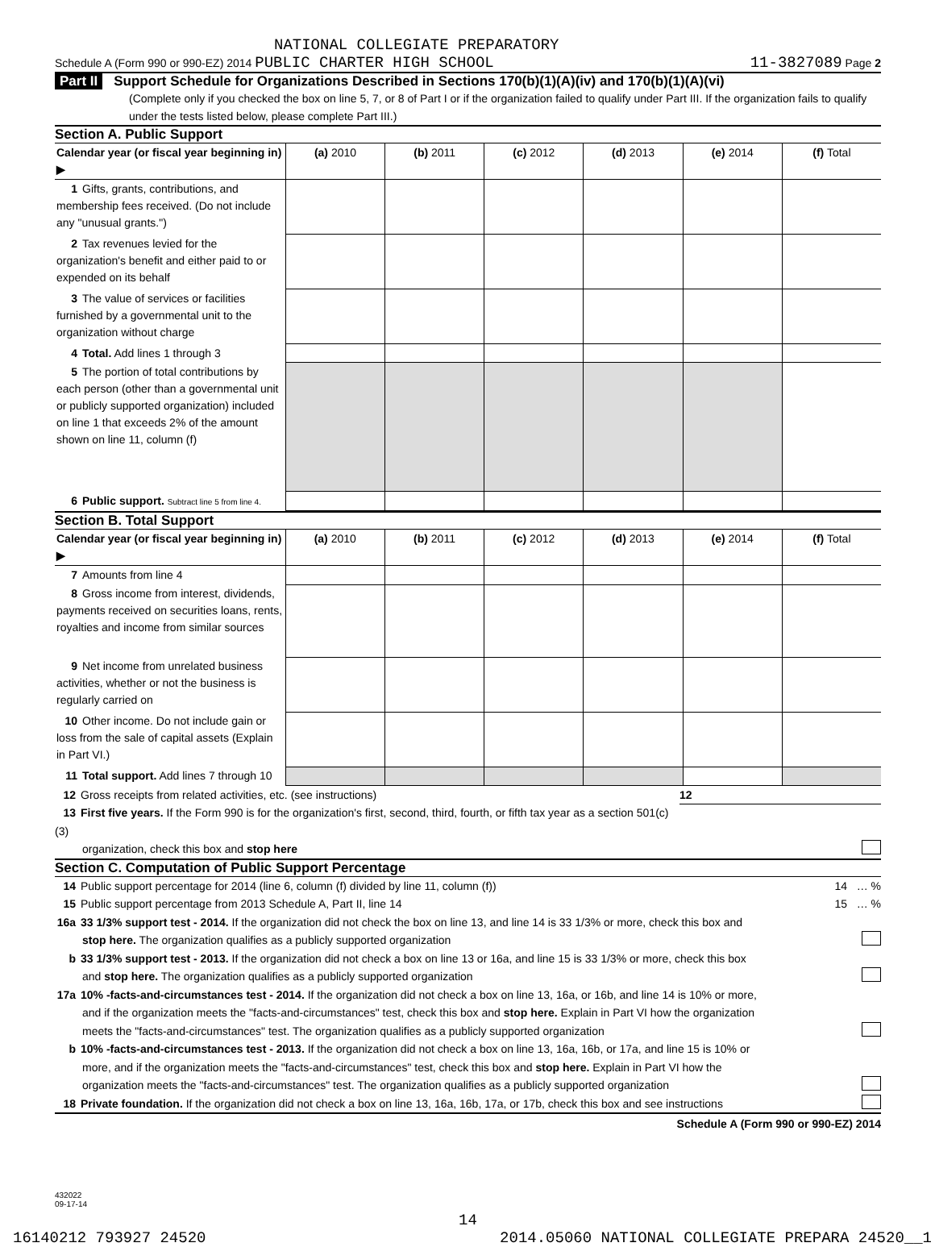NATIONAL COLLEGIATE PREPARATORY
Schedule A (Form 990 or 990-EZ) 2014 PUBLIC CHARTER HIGH SCHOOL 11-3827089 Page 2
Part II Support Schedule for Organizations Described in Sections 170(b)(1)(A)(iv) and 170(b)(1)(A)(vi)
(Complete only if you checked the box on line 5, 7, or 8 of Part I or if the organization failed to qualify under Part III. If the organization fails to qualify under the tests listed below, please complete Part III.)
Section A. Public Support
| Calendar year (or fiscal year beginning in) ▶ | (a) 2010 | (b) 2011 | (c) 2012 | (d) 2013 | (e) 2014 | (f) Total |
| --- | --- | --- | --- | --- | --- | --- |
| 1 Gifts, grants, contributions, and membership fees received. (Do not include any "unusual grants.") | | | | | | |
| 2 Tax revenues levied for the organization's benefit and either paid to or expended on its behalf | | | | | | |
| 3 The value of services or facilities furnished by a governmental unit to the organization without charge | | | | | | |
| 4 Total. Add lines 1 through 3 | | | | | | |
| 5 The portion of total contributions by each person (other than a governmental unit or publicly supported organization) included on line 1 that exceeds 2% of the amount shown on line 11, column (f) | | | | | | |
| 6 Public support. Subtract line 5 from line 4. | | | | | | |
Section B. Total Support
| Calendar year (or fiscal year beginning in) ▶ | (a) 2010 | (b) 2011 | (c) 2012 | (d) 2013 | (e) 2014 | (f) Total |
| --- | --- | --- | --- | --- | --- | --- |
| 7 Amounts from line 4 | | | | | | |
| 8 Gross income from interest, dividends, payments received on securities loans, rents, royalties and income from similar sources | | | | | | |
| 9 Net income from unrelated business activities, whether or not the business is regularly carried on | | | | | | |
| 10 Other income. Do not include gain or loss from the sale of capital assets (Explain in Part VI.) | | | | | | |
| 11 Total support. Add lines 7 through 10 | | | | | | |
12 Gross receipts from related activities, etc. (see instructions) 12
13 First five years. If the Form 990 is for the organization's first, second, third, fourth, or fifth tax year as a section 501(c)(3)
organization, check this box and stop here
Section C. Computation of Public Support Percentage
14 Public support percentage for 2014 (line 6, column (f) divided by line 11, column (f)) 14 … %
15 Public support percentage from 2013 Schedule A, Part II, line 14 15 … %
16a 33 1/3% support test - 2014. If the organization did not check the box on line 13, and line 14 is 33 1/3% or more, check this box and
stop here. The organization qualifies as a publicly supported organization
b 33 1/3% support test - 2013. If the organization did not check a box on line 13 or 16a, and line 15 is 33 1/3% or more, check this box
and stop here. The organization qualifies as a publicly supported organization
17a 10% -facts-and-circumstances test - 2014. If the organization did not check a box on line 13, 16a, or 16b, and line 14 is 10% or more,
and if the organization meets the "facts-and-circumstances" test, check this box and stop here. Explain in Part VI how the organization
meets the "facts-and-circumstances" test. The organization qualifies as a publicly supported organization
b 10% -facts-and-circumstances test - 2013. If the organization did not check a box on line 13, 16a, 16b, or 17a, and line 15 is 10% or
more, and if the organization meets the "facts-and-circumstances" test, check this box and stop here. Explain in Part VI how the
organization meets the "facts-and-circumstances" test. The organization qualifies as a publicly supported organization
18 Private foundation. If the organization did not check a box on line 13, 16a, 16b, 17a, or 17b, check this box and see instructions
Schedule A (Form 990 or 990-EZ) 2014
432022
09-17-14
14
16140212 793927 24520 2014.05060 NATIONAL COLLEGIATE PREPARA 24520__1